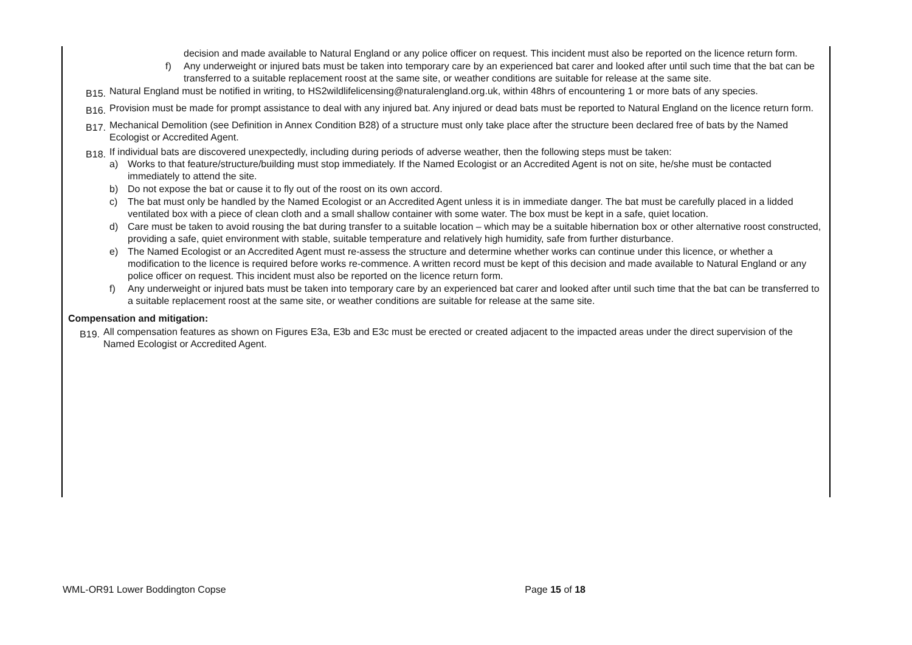decision and made available to Natural England or any police officer on request. This incident must also be reported on the licence return form.
f) Any underweight or injured bats must be taken into temporary care by an experienced bat carer and looked after until such time that the bat can be transferred to a suitable replacement roost at the same site, or weather conditions are suitable for release at the same site.
B15. Natural England must be notified in writing, to HS2wildlifelicensing@naturalengland.org.uk, within 48hrs of encountering 1 or more bats of any species.
B16. Provision must be made for prompt assistance to deal with any injured bat. Any injured or dead bats must be reported to Natural England on the licence return form.
B17. Mechanical Demolition (see Definition in Annex Condition B28) of a structure must only take place after the structure been declared free of bats by the Named Ecologist or Accredited Agent.
B18.
If individual bats are discovered unexpectedly, including during periods of adverse weather, then the following steps must be taken:
a) Works to that feature/structure/building must stop immediately. If the Named Ecologist or an Accredited Agent is not on site, he/she must be contacted immediately to attend the site.
b) Do not expose the bat or cause it to fly out of the roost on its own accord.
c) The bat must only be handled by the Named Ecologist or an Accredited Agent unless it is in immediate danger. The bat must be carefully placed in a lidded ventilated box with a piece of clean cloth and a small shallow container with some water. The box must be kept in a safe, quiet location.
d) Care must be taken to avoid rousing the bat during transfer to a suitable location – which may be a suitable hibernation box or other alternative roost constructed, providing a safe, quiet environment with stable, suitable temperature and relatively high humidity, safe from further disturbance.
e) The Named Ecologist or an Accredited Agent must re-assess the structure and determine whether works can continue under this licence, or whether a modification to the licence is required before works re-commence. A written record must be kept of this decision and made available to Natural England or any police officer on request. This incident must also be reported on the licence return form.
f) Any underweight or injured bats must be taken into temporary care by an experienced bat carer and looked after until such time that the bat can be transferred to a suitable replacement roost at the same site, or weather conditions are suitable for release at the same site.
Compensation and mitigation:
B19. All compensation features as shown on Figures E3a, E3b and E3c must be erected or created adjacent to the impacted areas under the direct supervision of the Named Ecologist or Accredited Agent.
WML-OR91 Lower Boddington Copse Page 15 of 18